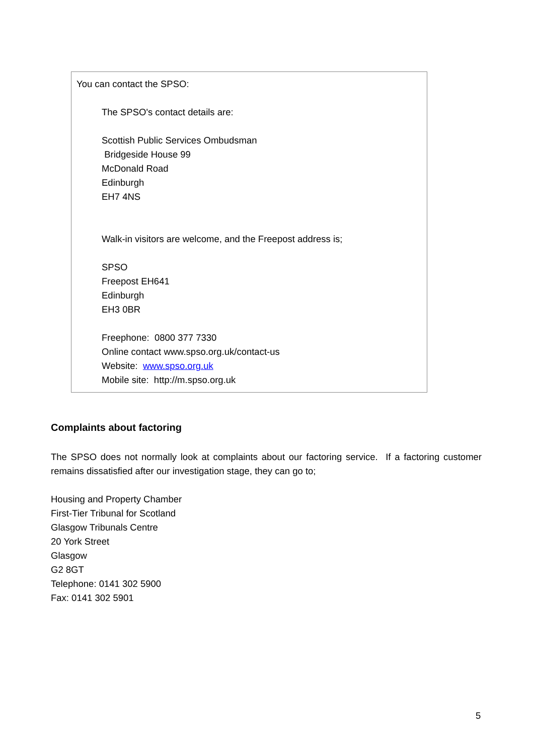You can contact the SPSO:
The SPSO's contact details are:
Scottish Public Services Ombudsman
Bridgeside House 99
McDonald Road
Edinburgh
EH7 4NS
Walk-in visitors are welcome, and the Freepost address is;
SPSO
Freepost EH641
Edinburgh
EH3 0BR
Freephone: 0800 377 7330
Online contact www.spso.org.uk/contact-us
Website: www.spso.org.uk
Mobile site: http://m.spso.org.uk
Complaints about factoring
The SPSO does not normally look at complaints about our factoring service. If a factoring customer remains dissatisfied after our investigation stage, they can go to;
Housing and Property Chamber
First-Tier Tribunal for Scotland
Glasgow Tribunals Centre
20 York Street
Glasgow
G2 8GT
Telephone: 0141 302 5900
Fax: 0141 302 5901
5